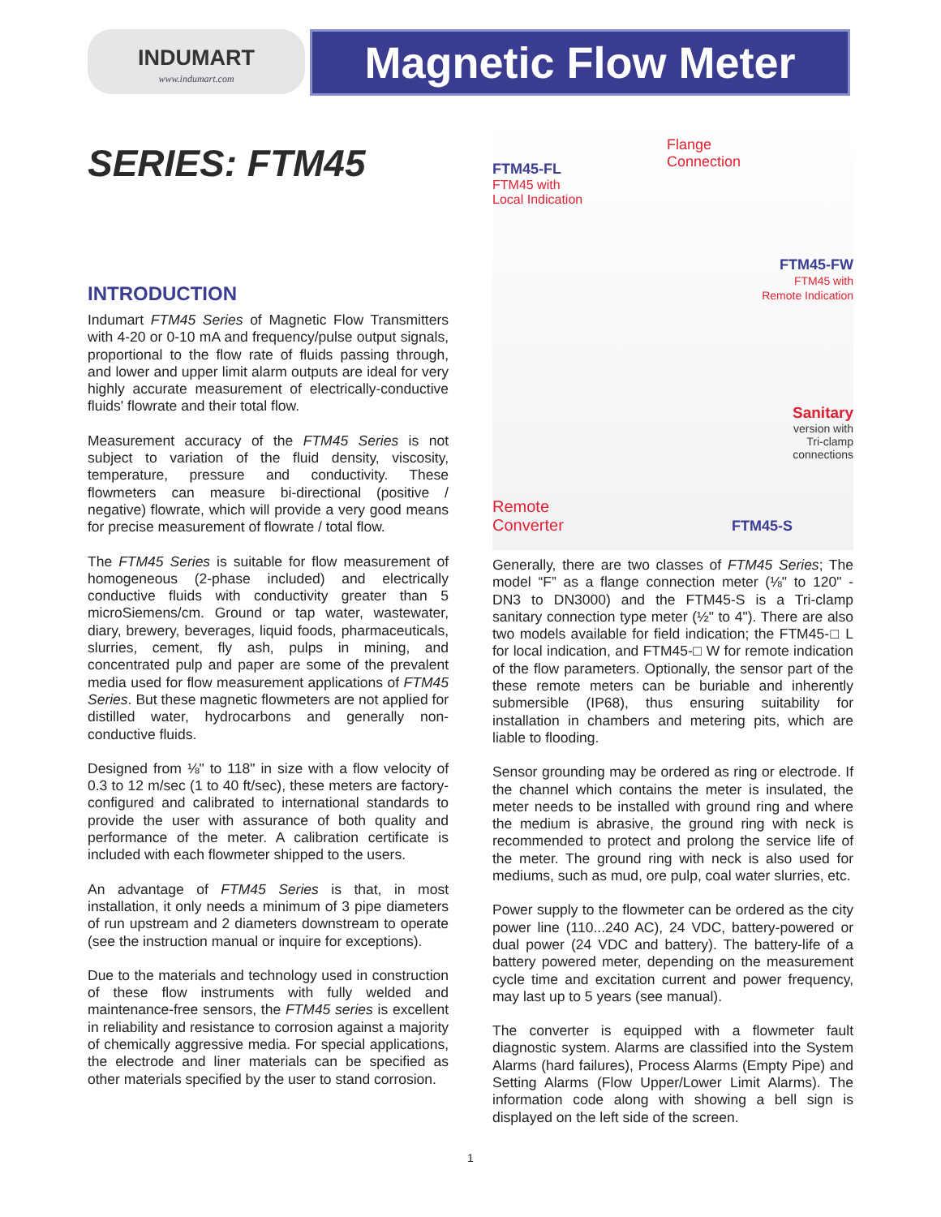INDUMART
www.indumart.com
Magnetic Flow Meter
SERIES: FTM45
INTRODUCTION
Indumart FTM45 Series of Magnetic Flow Transmitters with 4-20 or 0-10 mA and frequency/pulse output signals, proportional to the flow rate of fluids passing through, and lower and upper limit alarm outputs are ideal for very highly accurate measurement of electrically-conductive fluids' flowrate and their total flow.
Measurement accuracy of the FTM45 Series is not subject to variation of the fluid density, viscosity, temperature, pressure and conductivity. These flowmeters can measure bi-directional (positive / negative) flowrate, which will provide a very good means for precise measurement of flowrate / total flow.
The FTM45 Series is suitable for flow measurement of homogeneous (2-phase included) and electrically conductive fluids with conductivity greater than 5 microSiemens/cm. Ground or tap water, wastewater, diary, brewery, beverages, liquid foods, pharmaceuticals, slurries, cement, fly ash, pulps in mining, and concentrated pulp and paper are some of the prevalent media used for flow measurement applications of FTM45 Series. But these magnetic flowmeters are not applied for distilled water, hydrocarbons and generally non-conductive fluids.
Designed from ⅛" to 118" in size with a flow velocity of 0.3 to 12 m/sec (1 to 40 ft/sec), these meters are factory-configured and calibrated to international standards to provide the user with assurance of both quality and performance of the meter. A calibration certificate is included with each flowmeter shipped to the users.
An advantage of FTM45 Series is that, in most installation, it only needs a minimum of 3 pipe diameters of run upstream and 2 diameters downstream to operate (see the instruction manual or inquire for exceptions).
Due to the materials and technology used in construction of these flow instruments with fully welded and maintenance-free sensors, the FTM45 series is excellent in reliability and resistance to corrosion against a majority of chemically aggressive media. For special applications, the electrode and liner materials can be specified as other materials specified by the user to stand corrosion.
FTM45-FL
FTM45 with
Local Indication
Flange
Connection
FTM45-FW
FTM45 with
Remote Indication
Sanitary
version with
Tri-clamp
connections
Remote
Converter
FTM45-S
Generally, there are two classes of FTM45 Series; The model “F” as a flange connection meter (⅛" to 120" - DN3 to DN3000) and the FTM45-S is a Tri-clamp sanitary connection type meter (½" to 4"). There are also two models available for field indication; the FTM45-□ L for local indication, and FTM45-□ W for remote indication of the flow parameters. Optionally, the sensor part of the these remote meters can be buriable and inherently submersible (IP68), thus ensuring suitability for installation in chambers and metering pits, which are liable to flooding.
Sensor grounding may be ordered as ring or electrode. If the channel which contains the meter is insulated, the meter needs to be installed with ground ring and where the medium is abrasive, the ground ring with neck is recommended to protect and prolong the service life of the meter. The ground ring with neck is also used for mediums, such as mud, ore pulp, coal water slurries, etc.
Power supply to the flowmeter can be ordered as the city power line (110...240 AC), 24 VDC, battery-powered or dual power (24 VDC and battery). The battery-life of a battery powered meter, depending on the measurement cycle time and excitation current and power frequency, may last up to 5 years (see manual).
The converter is equipped with a flowmeter fault diagnostic system. Alarms are classified into the System Alarms (hard failures), Process Alarms (Empty Pipe) and Setting Alarms (Flow Upper/Lower Limit Alarms). The information code along with showing a bell sign is displayed on the left side of the screen.
1